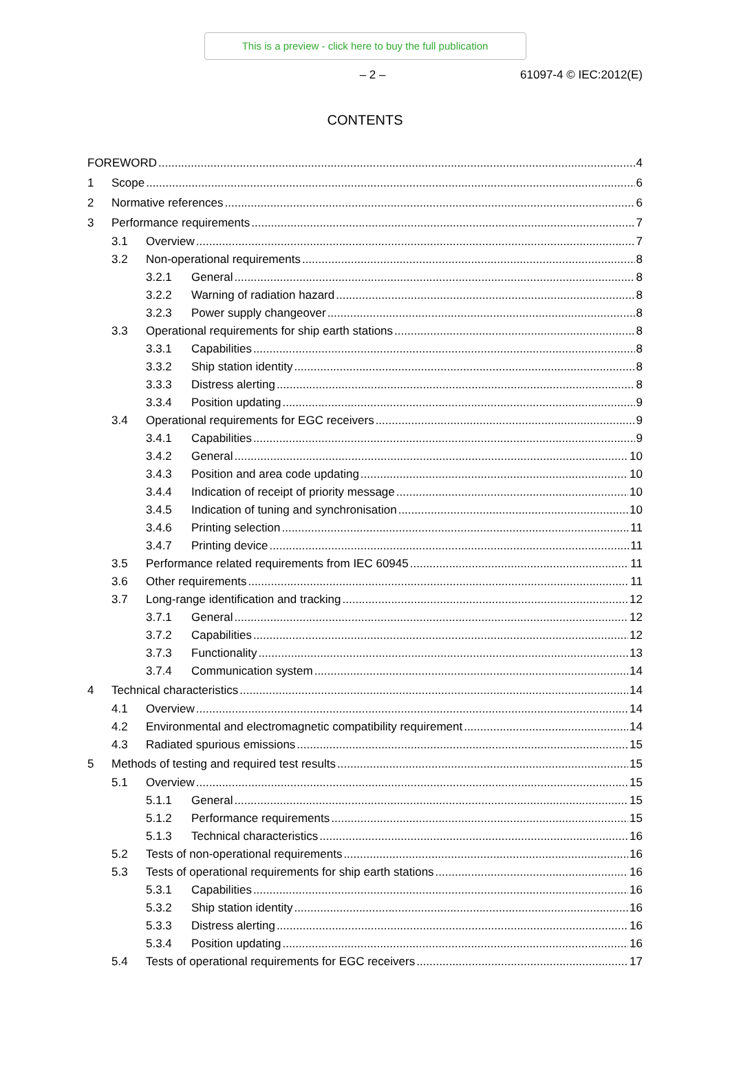This is a preview - click here to buy the full publication
– 2 – 61097-4 © IEC:2012(E)
CONTENTS
FOREWORD 4
1 Scope 6
2 Normative references 6
3 Performance requirements 7
3.1 Overview 7
3.2 Non-operational requirements 8
3.2.1 General 8
3.2.2 Warning of radiation hazard 8
3.2.3 Power supply changeover 8
3.3 Operational requirements for ship earth stations 8
3.3.1 Capabilities 8
3.3.2 Ship station identity 8
3.3.3 Distress alerting 8
3.3.4 Position updating 9
3.4 Operational requirements for EGC receivers 9
3.4.1 Capabilities 9
3.4.2 General 10
3.4.3 Position and area code updating 10
3.4.4 Indication of receipt of priority message 10
3.4.5 Indication of tuning and synchronisation 10
3.4.6 Printing selection 11
3.4.7 Printing device 11
3.5 Performance related requirements from IEC 60945 11
3.6 Other requirements 11
3.7 Long-range identification and tracking 12
3.7.1 General 12
3.7.2 Capabilities 12
3.7.3 Functionality 13
3.7.4 Communication system 14
4 Technical characteristics 14
4.1 Overview 14
4.2 Environmental and electromagnetic compatibility requirement 14
4.3 Radiated spurious emissions 15
5 Methods of testing and required test results 15
5.1 Overview 15
5.1.1 General 15
5.1.2 Performance requirements 15
5.1.3 Technical characteristics 16
5.2 Tests of non-operational requirements 16
5.3 Tests of operational requirements for ship earth stations 16
5.3.1 Capabilities 16
5.3.2 Ship station identity 16
5.3.3 Distress alerting 16
5.3.4 Position updating 16
5.4 Tests of operational requirements for EGC receivers 17